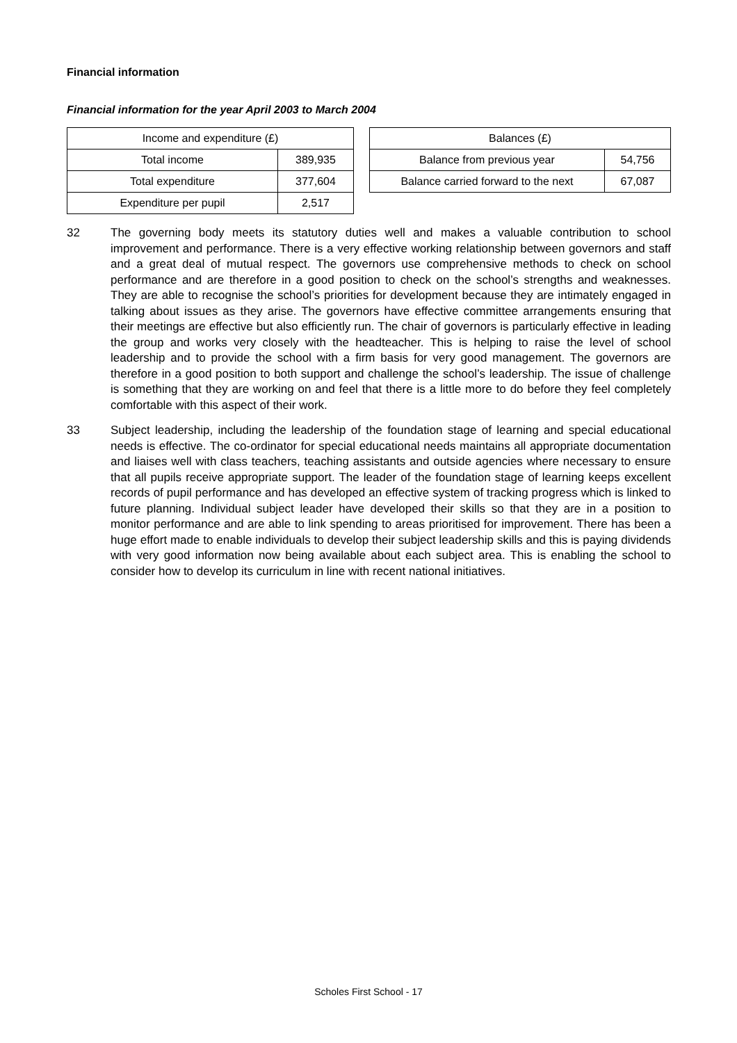Financial information
Financial information for the year April 2003 to March 2004
| Income and expenditure (£) | |
| Total income | 389,935 |
| Total expenditure | 377,604 |
| Expenditure per pupil | 2,517 |
| Balances (£) | |
| Balance from previous year | 54,756 |
| Balance carried forward to the next | 67,087 |
32 The governing body meets its statutory duties well and makes a valuable contribution to school improvement and performance. There is a very effective working relationship between governors and staff and a great deal of mutual respect. The governors use comprehensive methods to check on school performance and are therefore in a good position to check on the school’s strengths and weaknesses. They are able to recognise the school’s priorities for development because they are intimately engaged in talking about issues as they arise. The governors have effective committee arrangements ensuring that their meetings are effective but also efficiently run. The chair of governors is particularly effective in leading the group and works very closely with the headteacher. This is helping to raise the level of school leadership and to provide the school with a firm basis for very good management. The governors are therefore in a good position to both support and challenge the school’s leadership. The issue of challenge is something that they are working on and feel that there is a little more to do before they feel completely comfortable with this aspect of their work.
33 Subject leadership, including the leadership of the foundation stage of learning and special educational needs is effective. The co-ordinator for special educational needs maintains all appropriate documentation and liaises well with class teachers, teaching assistants and outside agencies where necessary to ensure that all pupils receive appropriate support. The leader of the foundation stage of learning keeps excellent records of pupil performance and has developed an effective system of tracking progress which is linked to future planning. Individual subject leader have developed their skills so that they are in a position to monitor performance and are able to link spending to areas prioritised for improvement. There has been a huge effort made to enable individuals to develop their subject leadership skills and this is paying dividends with very good information now being available about each subject area. This is enabling the school to consider how to develop its curriculum in line with recent national initiatives.
Scholes First School - 17